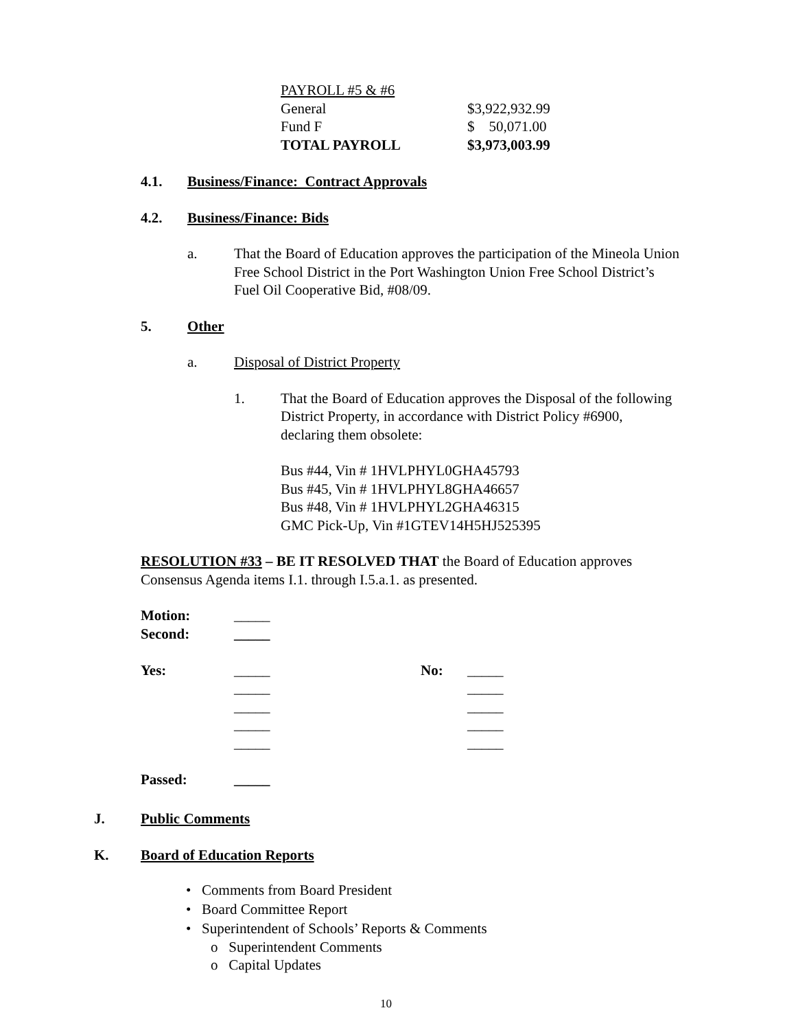| PAYROLL #5 & #6 | |
| General | $3,922,932.99 |
| Fund F | $ 50,071.00 |
| TOTAL PAYROLL | $3,973,003.99 |
4.1. Business/Finance: Contract Approvals
4.2. Business/Finance: Bids
a.
That the Board of Education approves the participation of the Mineola Union Free School District in the Port Washington Union Free School District’s Fuel Oil Cooperative Bid, #08/09.
5. Other
a. Disposal of District Property
1.
That the Board of Education approves the Disposal of the following District Property, in accordance with District Policy #6900, declaring them obsolete:
Bus #44, Vin # 1HVLPHYL0GHA45793
Bus #45, Vin # 1HVLPHYL8GHA46657
Bus #48, Vin # 1HVLPHYL2GHA46315
GMC Pick-Up, Vin #1GTEV14H5HJ525395
RESOLUTION #33 – BE IT RESOLVED THAT the Board of Education approves Consensus Agenda items I.1. through I.5.a.1. as presented.
| Motion: | _____ | | |
| Second: | _____ | | |
| Yes: | _____ | No: | _____ |
| | _____ | | _____ |
| | _____ | | _____ |
| | _____ | | _____ |
| | _____ | | _____ |
| Passed: | _____ | | |
J. Public Comments
K. Board of Education Reports
• Comments from Board President
• Board Committee Report
• Superintendent of Schools’ Reports & Comments
o Superintendent Comments
o Capital Updates
10